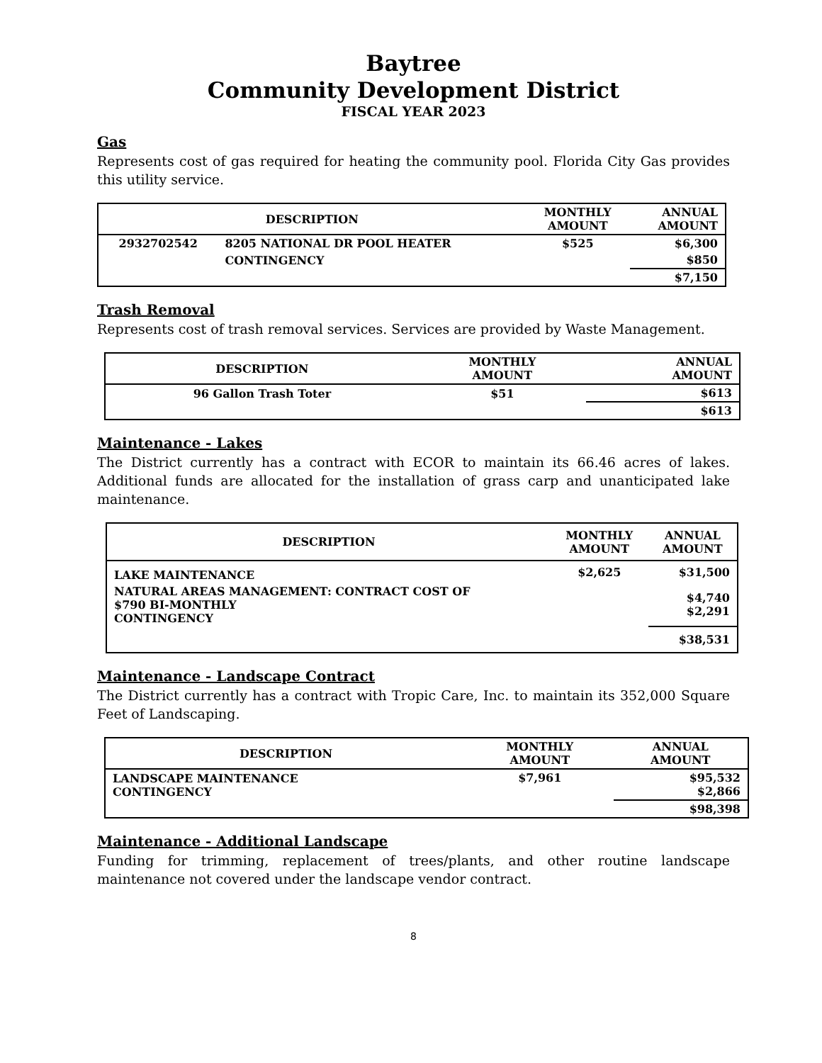Baytree
Community Development District
FISCAL YEAR 2023
Gas
Represents cost of gas required for heating the community pool. Florida City Gas provides this utility service.
| DESCRIPTION | | MONTHLY AMOUNT | ANNUAL AMOUNT |
| --- | --- | --- | --- |
| 2932702542 | 8205 NATIONAL DR POOL HEATER | $525 | $6,300 |
| | CONTINGENCY | | $850 |
| | | | $7,150 |
Trash Removal
Represents cost of trash removal services. Services are provided by Waste Management.
| DESCRIPTION | MONTHLY AMOUNT | ANNUAL AMOUNT |
| --- | --- | --- |
| 96 Gallon Trash Toter | $51 | $613 |
| | | $613 |
Maintenance - Lakes
The District currently has a contract with ECOR to maintain its 66.46 acres of lakes. Additional funds are allocated for the installation of grass carp and unanticipated lake maintenance.
| DESCRIPTION | MONTHLY AMOUNT | ANNUAL AMOUNT |
| --- | --- | --- |
| LAKE MAINTENANCE | $2,625 | $31,500 |
| NATURAL AREAS MANAGEMENT: CONTRACT COST OF $790 BI-MONTHLY CONTINGENCY | | $4,740 $2,291 |
| | | $38,531 |
Maintenance - Landscape Contract
The District currently has a contract with Tropic Care, Inc. to maintain its 352,000 Square Feet of Landscaping.
| DESCRIPTION | MONTHLY AMOUNT | ANNUAL AMOUNT |
| --- | --- | --- |
| LANDSCAPE MAINTENANCE CONTINGENCY | $7,961 | $95,532 $2,866 |
| | | $98,398 |
Maintenance - Additional Landscape
Funding for trimming, replacement of trees/plants, and other routine landscape maintenance not covered under the landscape vendor contract.
8